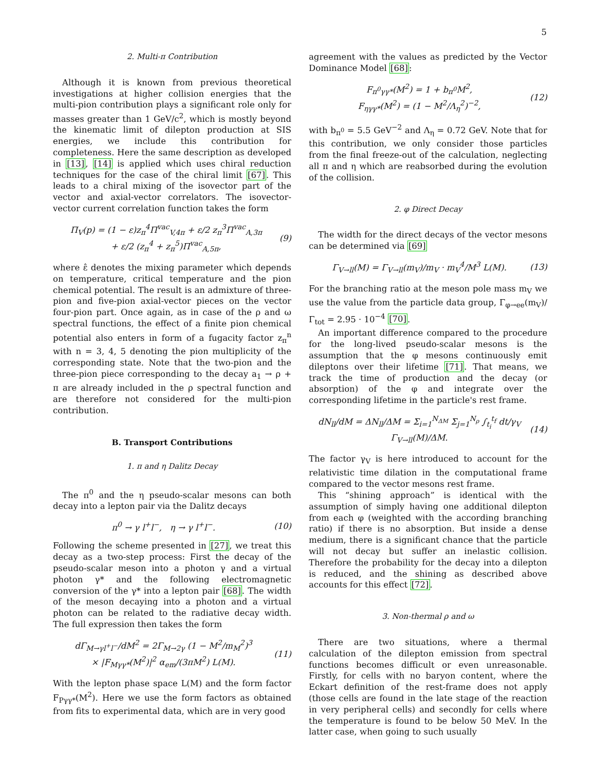5
2. Multi-π Contribution
Although it is known from previous theoretical investigations at higher collision energies that the multi-pion contribution plays a significant role only for masses greater than 1 GeV/c<sup>2</sup>, which is mostly beyond the kinematic limit of dilepton production at SIS energies, we include this contribution for completeness. Here the same description as developed in [13], [14] is applied which uses chiral reduction techniques for the case of the chiral limit [67]. This leads to a chiral mixing of the isovector part of the vector and axial-vector correlators. The isovector-vector current correlation function takes the form
Π<sub>V</sub>(p) = (1 − ε)z<sub>π</sub><sup>4</sup>Π<sup>vac</sup><sub>V,4π</sub> + ε/2 z<sub>π</sub><sup>3</sup>Π<sup>vac</sup><sub>A,3π</sub>
+ ε/2 (z<sub>π</sub><sup>4</sup> + z<sub>π</sub><sup>5</sup>)Π<sup>vac</sup><sub>A,5π</sub>,
(9)
where ε̂ denotes the mixing parameter which depends on temperature, critical temperature and the pion chemical potential. The result is an admixture of three-pion and five-pion axial-vector pieces on the vector four-pion part. Once again, as in case of the ρ and ω spectral functions, the effect of a finite pion chemical potential also enters in form of a fugacity factor z<sub>π</sub><sup>n</sup> with n = 3, 4, 5 denoting the pion multiplicity of the corresponding state. Note that the two-pion and the three-pion piece corresponding to the decay a<sub>1</sub> → ρ + π are already included in the ρ spectral function and are therefore not considered for the multi-pion contribution.
B. Transport Contributions
1. π and η Dalitz Decay
The π<sup>0</sup> and the η pseudo-scalar mesons can both decay into a lepton pair via the Dalitz decays
π<sup>0</sup> → γ l<sup>+</sup>l<sup>−</sup>, η → γ l<sup>+</sup>l<sup>−</sup>. (10)
Following the scheme presented in [27], we treat this decay as a two-step process: First the decay of the pseudo-scalar meson into a photon γ and a virtual photon γ* and the following electromagnetic conversion of the γ* into a lepton pair [68]. The width of the meson decaying into a photon and a virtual photon can be related to the radiative decay width. The full expression then takes the form
dΓ<sub>M→γl<sup>+</sup>l<sup>−</sup></sub>/dM<sup>2</sup> = 2Γ<sub>M→2γ</sub> (1 − M<sup>2</sup>/m<sub>M</sub><sup>2</sup>)<sup>3</sup>
× |F<sub>Mγγ*</sub>(M<sup>2</sup>)|<sup>2</sup> α<sub>em</sub>/(3πM<sup>2</sup>) L(M).
(11)
With the lepton phase space L(M) and the form factor F<sub>Pγγ*</sub>(M<sup>2</sup>). Here we use the form factors as obtained from fits to experimental data, which are in very good
agreement with the values as predicted by the Vector Dominance Model [68]:
F<sub>π<sup>0</sup>γγ*</sub>(M<sup>2</sup>) = 1 + b<sub>π<sup>0</sup></sub>M<sup>2</sup>,
F<sub>ηγγ*</sub>(M<sup>2</sup>) = (1 − M<sup>2</sup>/Λ<sub>η</sub><sup>2</sup>)<sup>−2</sup>,
(12)
with b<sub>π<sup>0</sup></sub> = 5.5 GeV<sup>−2</sup> and Λ<sub>η</sub> = 0.72 GeV. Note that for this contribution, we only consider those particles from the final freeze-out of the calculation, neglecting all π and η which are reabsorbed during the evolution of the collision.
2. φ Direct Decay
The width for the direct decays of the vector mesons can be determined via [69]
Γ<sub>V→ll</sub>(M) = Γ<sub>V→ll</sub>(m<sub>V</sub>)/m<sub>V</sub> · m<sub>V</sub><sup>4</sup>/M<sup>3</sup> L(M).
(13)
For the branching ratio at the meson pole mass m<sub>V</sub> we use the value from the particle data group, Γ<sub>φ→ee</sub>(m<sub>V</sub>)/Γ<sub>tot</sub> = 2.95 · 10<sup>−4</sup> [70].
An important difference compared to the procedure for the long-lived pseudo-scalar mesons is the assumption that the φ mesons continuously emit dileptons over their lifetime [71]. That means, we track the time of production and the decay (or absorption) of the φ and integrate over the corresponding lifetime in the particle's rest frame.
dN<sub>ll</sub>/dM = ΔN<sub>ll</sub>/ΔM = Σ<sub>i=1</sub><sup>N<sub>ΔM</sub></sup> Σ<sub>j=1</sub><sup>N<sub>ρ</sub></sup> ∫<sub>t<sub>i</sub></sub><sup>t<sub>f</sub></sup> dt/γ<sub>V</sub> Γ<sub>V→ll</sub>(M)/ΔM.
(14)
The factor γ<sub>V</sub> is here introduced to account for the relativistic time dilation in the computational frame compared to the vector mesons rest frame.
This “shining approach” is identical with the assumption of simply having one additional dilepton from each φ (weighted with the according branching ratio) if there is no absorption. But inside a dense medium, there is a significant chance that the particle will not decay but suffer an inelastic collision. Therefore the probability for the decay into a dilepton is reduced, and the shining as described above accounts for this effect [72].
3. Non-thermal ρ and ω
There are two situations, where a thermal calculation of the dilepton emission from spectral functions becomes difficult or even unreasonable. Firstly, for cells with no baryon content, where the Eckart definition of the rest-frame does not apply (those cells are found in the late stage of the reaction in very peripheral cells) and secondly for cells where the temperature is found to be below 50 MeV. In the latter case, when going to such usually